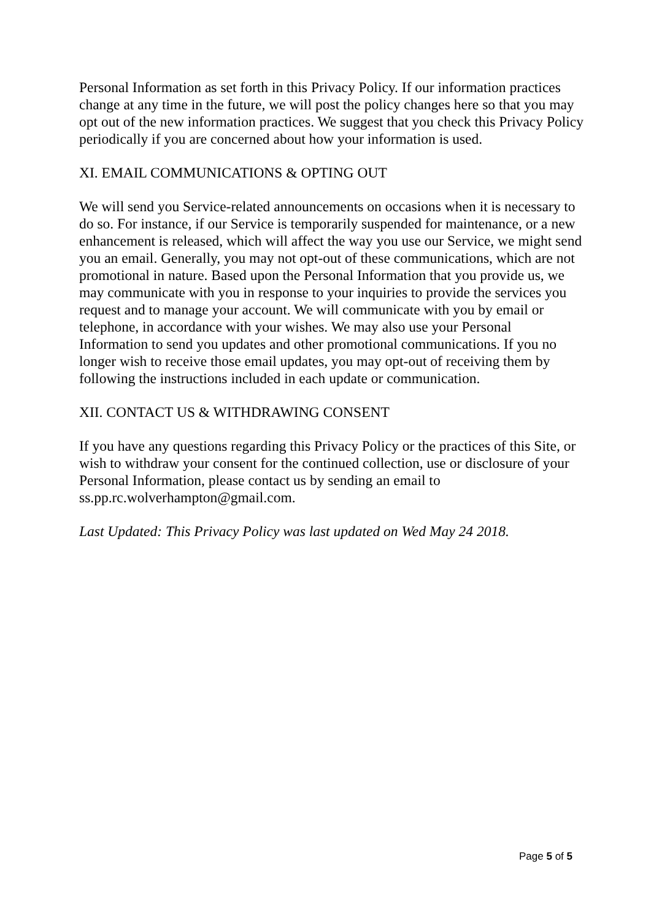Personal Information as set forth in this Privacy Policy. If our information practices change at any time in the future, we will post the policy changes here so that you may opt out of the new information practices. We suggest that you check this Privacy Policy periodically if you are concerned about how your information is used.
XI. EMAIL COMMUNICATIONS & OPTING OUT
We will send you Service-related announcements on occasions when it is necessary to do so. For instance, if our Service is temporarily suspended for maintenance, or a new enhancement is released, which will affect the way you use our Service, we might send you an email. Generally, you may not opt-out of these communications, which are not promotional in nature. Based upon the Personal Information that you provide us, we may communicate with you in response to your inquiries to provide the services you request and to manage your account. We will communicate with you by email or telephone, in accordance with your wishes. We may also use your Personal Information to send you updates and other promotional communications. If you no longer wish to receive those email updates, you may opt-out of receiving them by following the instructions included in each update or communication.
XII. CONTACT US & WITHDRAWING CONSENT
If you have any questions regarding this Privacy Policy or the practices of this Site, or wish to withdraw your consent for the continued collection, use or disclosure of your Personal Information, please contact us by sending an email to ss.pp.rc.wolverhampton@gmail.com.
Last Updated: This Privacy Policy was last updated on Wed May 24 2018.
Page 5 of 5